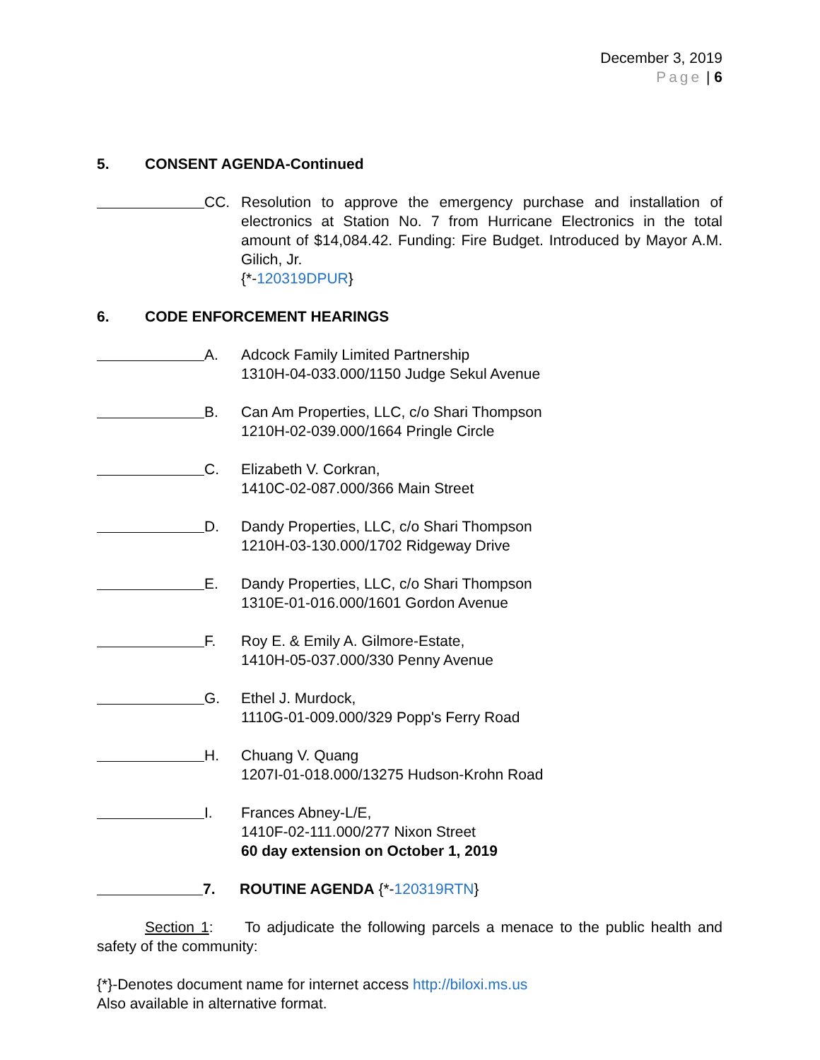December 3, 2019
Page | 6
5. CONSENT AGENDA-Continued
CC. Resolution to approve the emergency purchase and installation of electronics at Station No. 7 from Hurricane Electronics in the total amount of $14,084.42. Funding: Fire Budget. Introduced by Mayor A.M. Gilich, Jr.
{*-120319DPUR}
6. CODE ENFORCEMENT HEARINGS
A. Adcock Family Limited Partnership
1310H-04-033.000/1150 Judge Sekul Avenue
B. Can Am Properties, LLC, c/o Shari Thompson
1210H-02-039.000/1664 Pringle Circle
C. Elizabeth V. Corkran,
1410C-02-087.000/366 Main Street
D. Dandy Properties, LLC, c/o Shari Thompson
1210H-03-130.000/1702 Ridgeway Drive
E. Dandy Properties, LLC, c/o Shari Thompson
1310E-01-016.000/1601 Gordon Avenue
F. Roy E. & Emily A. Gilmore-Estate,
1410H-05-037.000/330 Penny Avenue
G. Ethel J. Murdock,
1110G-01-009.000/329 Popp's Ferry Road
H. Chuang V. Quang
1207I-01-018.000/13275 Hudson-Krohn Road
I. Frances Abney-L/E,
1410F-02-111.000/277 Nixon Street
60 day extension on October 1, 2019
7. ROUTINE AGENDA {*-120319RTN}
Section 1: To adjudicate the following parcels a menace to the public health and safety of the community:
{*}-Denotes document name for internet access http://biloxi.ms.us
Also available in alternative format.